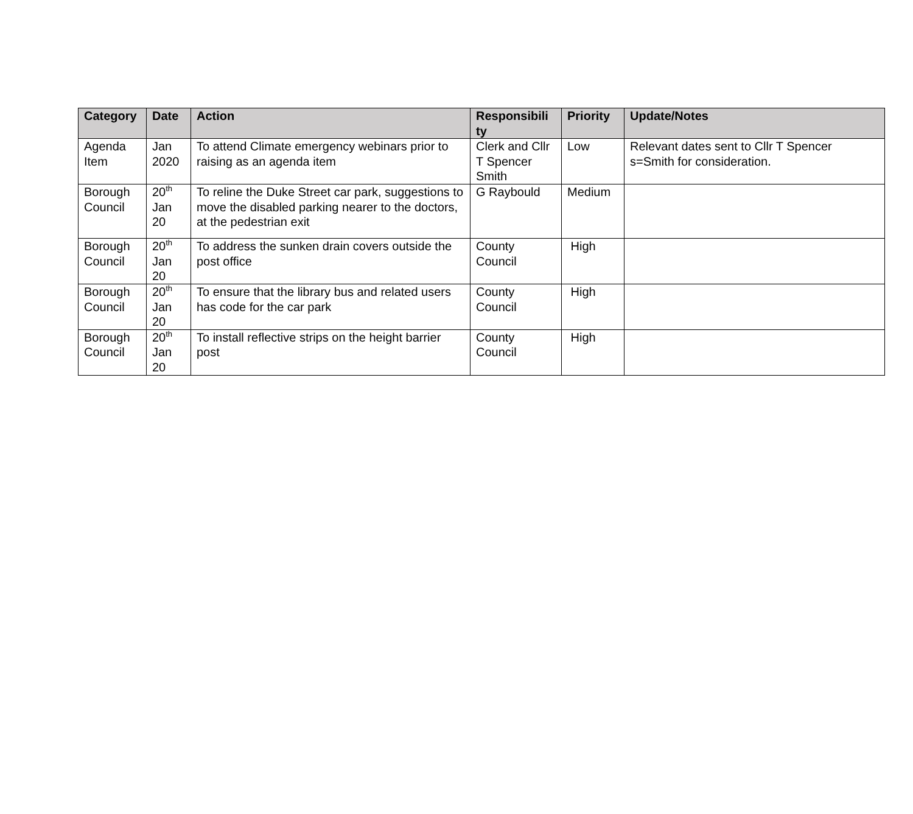| Category | Date | Action | Responsibili ty | Priority | Update/Notes |
| --- | --- | --- | --- | --- | --- |
| Agenda Item | Jan 2020 | To attend Climate emergency webinars prior to raising as an agenda item | Clerk and Cllr T Spencer Smith | Low | Relevant dates sent to Cllr T Spencer s=Smith for consideration. |
| Borough Council | 20<sup>th</sup> Jan 20 | To reline the Duke Street car park, suggestions to move the disabled parking nearer to the doctors, at the pedestrian exit | G Raybould | Medium | |
| Borough Council | 20<sup>th</sup> Jan 20 | To address the sunken drain covers outside the post office | County Council | High | |
| Borough Council | 20<sup>th</sup> Jan 20 | To ensure that the library bus and related users has code for the car park | County Council | High | |
| Borough Council | 20<sup>th</sup> Jan 20 | To install reflective strips on the height barrier post | County Council | High | |